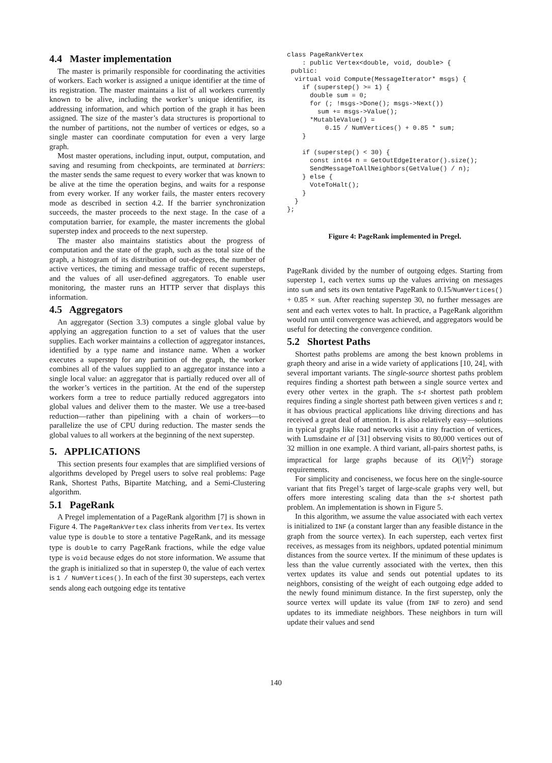4.4 Master implementation
The master is primarily responsible for coordinating the activities of workers. Each worker is assigned a unique identifier at the time of its registration. The master maintains a list of all workers currently known to be alive, including the worker’s unique identifier, its addressing information, and which portion of the graph it has been assigned. The size of the master’s data structures is proportional to the number of partitions, not the number of vertices or edges, so a single master can coordinate computation for even a very large graph.
Most master operations, including input, output, computation, and saving and resuming from checkpoints, are terminated at barriers: the master sends the same request to every worker that was known to be alive at the time the operation begins, and waits for a response from every worker. If any worker fails, the master enters recovery mode as described in section 4.2. If the barrier synchronization succeeds, the master proceeds to the next stage. In the case of a computation barrier, for example, the master increments the global superstep index and proceeds to the next superstep.
The master also maintains statistics about the progress of computation and the state of the graph, such as the total size of the graph, a histogram of its distribution of out-degrees, the number of active vertices, the timing and message traffic of recent supersteps, and the values of all user-defined aggregators. To enable user monitoring, the master runs an HTTP server that displays this information.
4.5 Aggregators
An aggregator (Section 3.3) computes a single global value by applying an aggregation function to a set of values that the user supplies. Each worker maintains a collection of aggregator instances, identified by a type name and instance name. When a worker executes a superstep for any partition of the graph, the worker combines all of the values supplied to an aggregator instance into a single local value: an aggregator that is partially reduced over all of the worker’s vertices in the partition. At the end of the superstep workers form a tree to reduce partially reduced aggregators into global values and deliver them to the master. We use a tree-based reduction—rather than pipelining with a chain of workers—to parallelize the use of CPU during reduction. The master sends the global values to all workers at the beginning of the next superstep.
5. APPLICATIONS
This section presents four examples that are simplified versions of algorithms developed by Pregel users to solve real problems: Page Rank, Shortest Paths, Bipartite Matching, and a Semi-Clustering algorithm.
5.1 PageRank
A Pregel implementation of a PageRank algorithm [7] is shown in Figure 4. The PageRankVertex class inherits from Vertex. Its vertex value type is double to store a tentative PageRank, and its message type is double to carry PageRank fractions, while the edge value type is void because edges do not store information. We assume that the graph is initialized so that in superstep 0, the value of each vertex is 1 / NumVertices(). In each of the first 30 supersteps, each vertex sends along each outgoing edge its tentative
class PageRankVertex
    : public Vertex<double, void, double> {
 public:
  virtual void Compute(MessageIterator* msgs) {
    if (superstep() >= 1) {
      double sum = 0;
      for (; !msgs->Done(); msgs->Next())
        sum += msgs->Value();
      *MutableValue() =
          0.15 / NumVertices() + 0.85 * sum;
    }

    if (superstep() < 30) {
      const int64 n = GetOutEdgeIterator().size();
      SendMessageToAllNeighbors(GetValue() / n);
    } else {
      VoteToHalt();
    }
  }
};
Figure 4: PageRank implemented in Pregel.
PageRank divided by the number of outgoing edges. Starting from superstep 1, each vertex sums up the values arriving on messages into sum and sets its own tentative PageRank to 0.15/NumVertices() + 0.85 × sum. After reaching superstep 30, no further messages are sent and each vertex votes to halt. In practice, a PageRank algorithm would run until convergence was achieved, and aggregators would be useful for detecting the convergence condition.
5.2 Shortest Paths
Shortest paths problems are among the best known problems in graph theory and arise in a wide variety of applications [10, 24], with several important variants. The single-source shortest paths problem requires finding a shortest path between a single source vertex and every other vertex in the graph. The s-t shortest path problem requires finding a single shortest path between given vertices s and t; it has obvious practical applications like driving directions and has received a great deal of attention. It is also relatively easy—solutions in typical graphs like road networks visit a tiny fraction of vertices, with Lumsdaine et al [31] observing visits to 80,000 vertices out of 32 million in one example. A third variant, all-pairs shortest paths, is impractical for large graphs because of its O(|V|<sup>2</sup>) storage requirements.
For simplicity and conciseness, we focus here on the single-source variant that fits Pregel’s target of large-scale graphs very well, but offers more interesting scaling data than the s-t shortest path problem. An implementation is shown in Figure 5.
In this algorithm, we assume the value associated with each vertex is initialized to INF (a constant larger than any feasible distance in the graph from the source vertex). In each superstep, each vertex first receives, as messages from its neighbors, updated potential minimum distances from the source vertex. If the minimum of these updates is less than the value currently associated with the vertex, then this vertex updates its value and sends out potential updates to its neighbors, consisting of the weight of each outgoing edge added to the newly found minimum distance. In the first superstep, only the source vertex will update its value (from INF to zero) and send updates to its immediate neighbors. These neighbors in turn will update their values and send
140